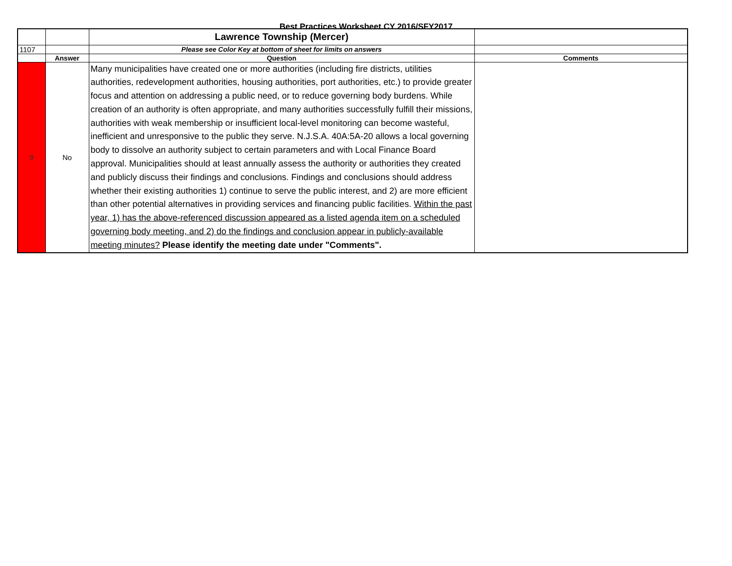Best Practices Worksheet CY 2016/SFY2017
| | | Lawrence Township (Mercer) | |
| 1107 | | Please see Color Key at bottom of sheet for limits on answers | |
| | Answer | Question | Comments |
| 9 | No | Many municipalities have created one or more authorities (including fire districts, utilities authorities, redevelopment authorities, housing authorities, port authorities, etc.) to provide greater focus and attention on addressing a public need, or to reduce governing body burdens. While creation of an authority is often appropriate, and many authorities successfully fulfill their missions, authorities with weak membership or insufficient local-level monitoring can become wasteful, inefficient and unresponsive to the public they serve. N.J.S.A. 40A:5A-20 allows a local governing body to dissolve an authority subject to certain parameters and with Local Finance Board approval. Municipalities should at least annually assess the authority or authorities they created and publicly discuss their findings and conclusions. Findings and conclusions should address whether their existing authorities 1) continue to serve the public interest, and 2) are more efficient than other potential alternatives in providing services and financing public facilities. Within the past year, 1) has the above-referenced discussion appeared as a listed agenda item on a scheduled governing body meeting, and 2) do the findings and conclusion appear in publicly-available meeting minutes? Please identify the meeting date under "Comments". | |